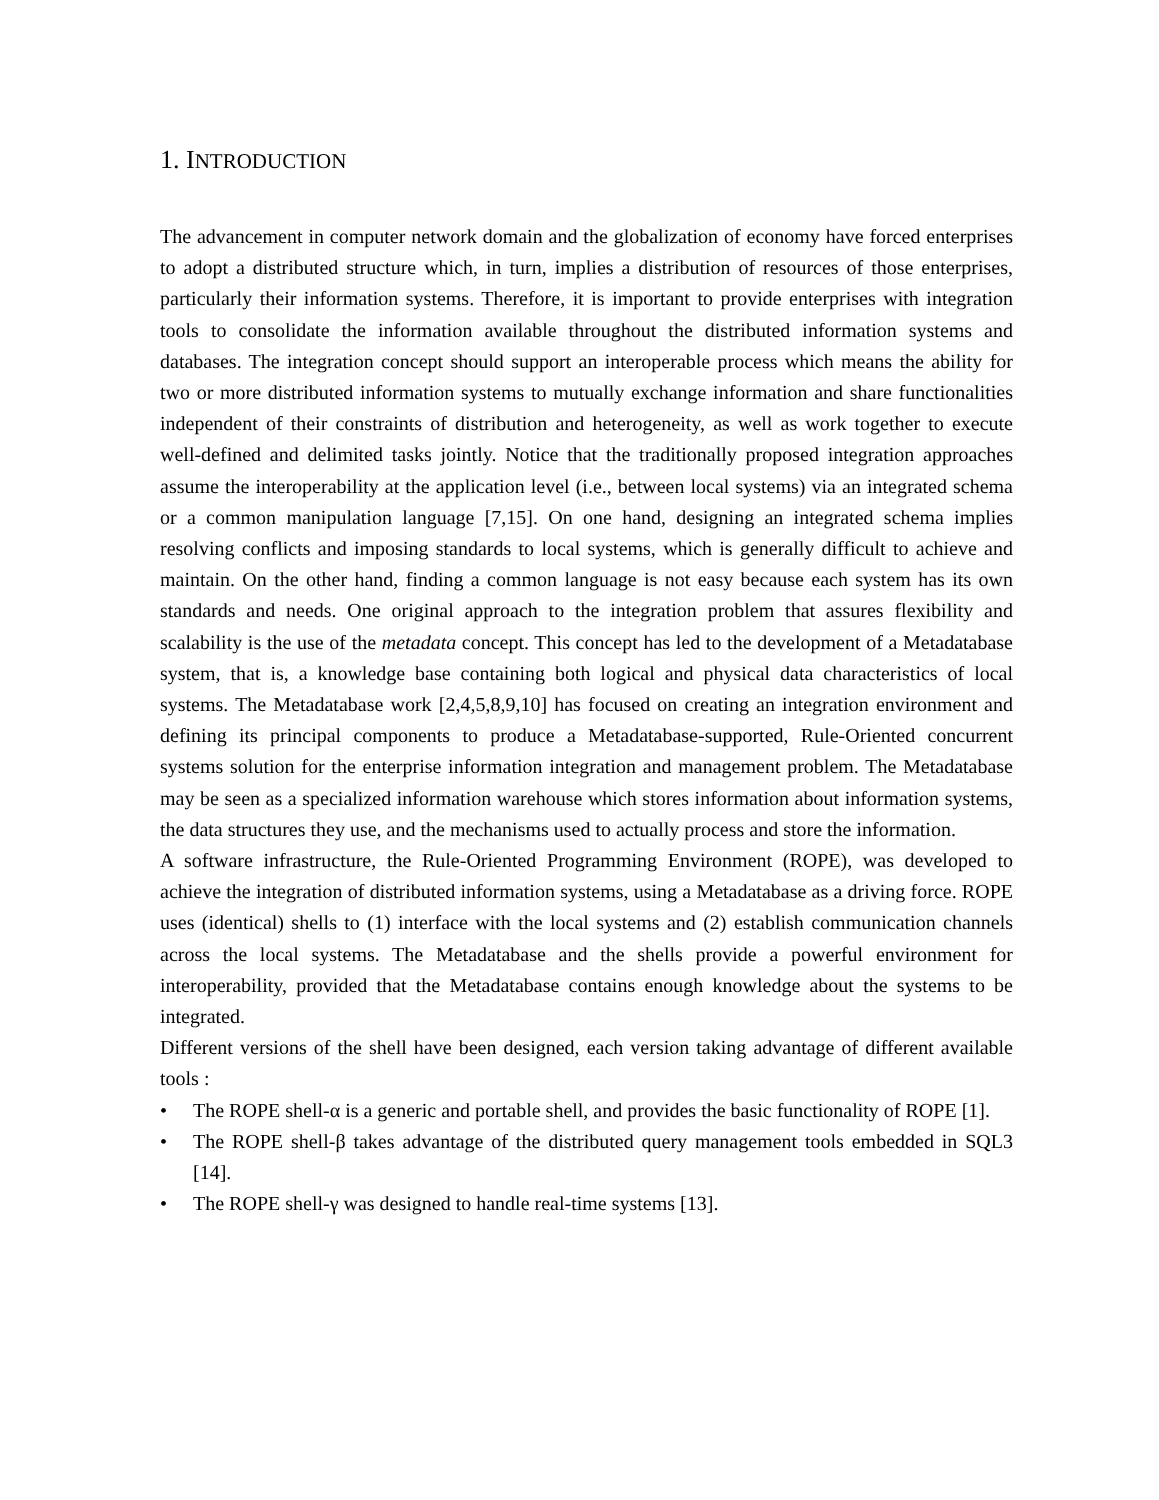1. INTRODUCTION
The advancement in computer network domain and the globalization of economy have forced enterprises to adopt a distributed structure which, in turn, implies a distribution of resources of those enterprises, particularly their information systems. Therefore, it is important to provide enterprises with integration tools to consolidate the information available throughout the distributed information systems and databases. The integration concept should support an interoperable process which means the ability for two or more distributed information systems to mutually exchange information and share functionalities independent of their constraints of distribution and heterogeneity, as well as work together to execute well-defined and delimited tasks jointly. Notice that the traditionally proposed integration approaches assume the interoperability at the application level (i.e., between local systems) via an integrated schema or a common manipulation language [7,15]. On one hand, designing an integrated schema implies resolving conflicts and imposing standards to local systems, which is generally difficult to achieve and maintain. On the other hand, finding a common language is not easy because each system has its own standards and needs. One original approach to the integration problem that assures flexibility and scalability is the use of the metadata concept. This concept has led to the development of a Metadatabase system, that is, a knowledge base containing both logical and physical data characteristics of local systems. The Metadatabase work [2,4,5,8,9,10] has focused on creating an integration environment and defining its principal components to produce a Metadatabase-supported, Rule-Oriented concurrent systems solution for the enterprise information integration and management problem. The Metadatabase may be seen as a specialized information warehouse which stores information about information systems, the data structures they use, and the mechanisms used to actually process and store the information.
A software infrastructure, the Rule-Oriented Programming Environment (ROPE), was developed to achieve the integration of distributed information systems, using a Metadatabase as a driving force. ROPE uses (identical) shells to (1) interface with the local systems and (2) establish communication channels across the local systems. The Metadatabase and the shells provide a powerful environment for interoperability, provided that the Metadatabase contains enough knowledge about the systems to be integrated.
Different versions of the shell have been designed, each version taking advantage of different available tools :
• The ROPE shell-α is a generic and portable shell, and provides the basic functionality of ROPE [1].
• The ROPE shell-β takes advantage of the distributed query management tools embedded in SQL3 [14].
• The ROPE shell-γ was designed to handle real-time systems [13].